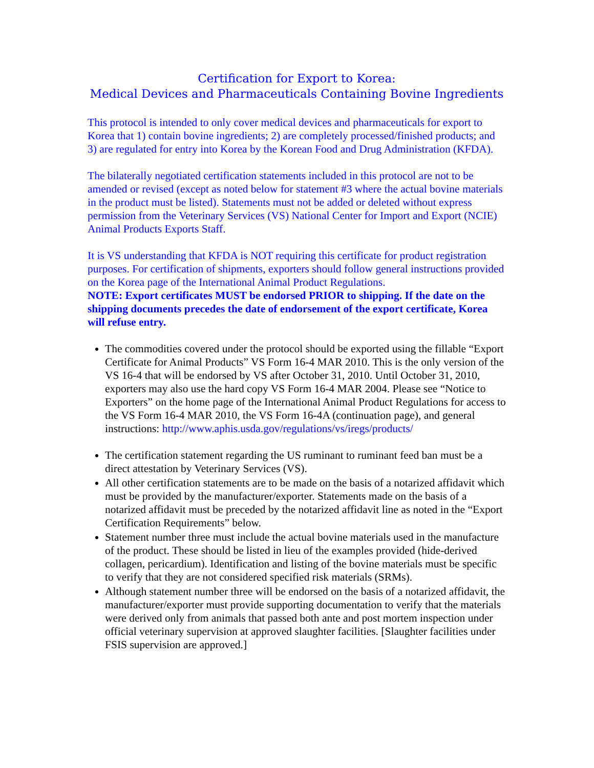Certification for Export to Korea:
Medical Devices and Pharmaceuticals Containing Bovine Ingredients
This protocol is intended to only cover medical devices and pharmaceuticals for export to Korea that 1) contain bovine ingredients; 2) are completely processed/finished products; and 3) are regulated for entry into Korea by the Korean Food and Drug Administration (KFDA).
The bilaterally negotiated certification statements included in this protocol are not to be amended or revised (except as noted below for statement #3 where the actual bovine materials in the product must be listed). Statements must not be added or deleted without express permission from the Veterinary Services (VS) National Center for Import and Export (NCIE) Animal Products Exports Staff.
It is VS understanding that KFDA is NOT requiring this certificate for product registration purposes. For certification of shipments, exporters should follow general instructions provided on the Korea page of the International Animal Product Regulations.
NOTE: Export certificates MUST be endorsed PRIOR to shipping. If the date on the shipping documents precedes the date of endorsement of the export certificate, Korea will refuse entry.
The commodities covered under the protocol should be exported using the fillable “Export Certificate for Animal Products” VS Form 16-4 MAR 2010. This is the only version of the VS 16-4 that will be endorsed by VS after October 31, 2010. Until October 31, 2010, exporters may also use the hard copy VS Form 16-4 MAR 2004. Please see “Notice to Exporters” on the home page of the International Animal Product Regulations for access to the VS Form 16-4 MAR 2010, the VS Form 16-4A (continuation page), and general instructions: http://www.aphis.usda.gov/regulations/vs/iregs/products/
The certification statement regarding the US ruminant to ruminant feed ban must be a direct attestation by Veterinary Services (VS).
All other certification statements are to be made on the basis of a notarized affidavit which must be provided by the manufacturer/exporter. Statements made on the basis of a notarized affidavit must be preceded by the notarized affidavit line as noted in the “Export Certification Requirements” below.
Statement number three must include the actual bovine materials used in the manufacture of the product. These should be listed in lieu of the examples provided (hide-derived collagen, pericardium). Identification and listing of the bovine materials must be specific to verify that they are not considered specified risk materials (SRMs).
Although statement number three will be endorsed on the basis of a notarized affidavit, the manufacturer/exporter must provide supporting documentation to verify that the materials were derived only from animals that passed both ante and post mortem inspection under official veterinary supervision at approved slaughter facilities. [Slaughter facilities under FSIS supervision are approved.]